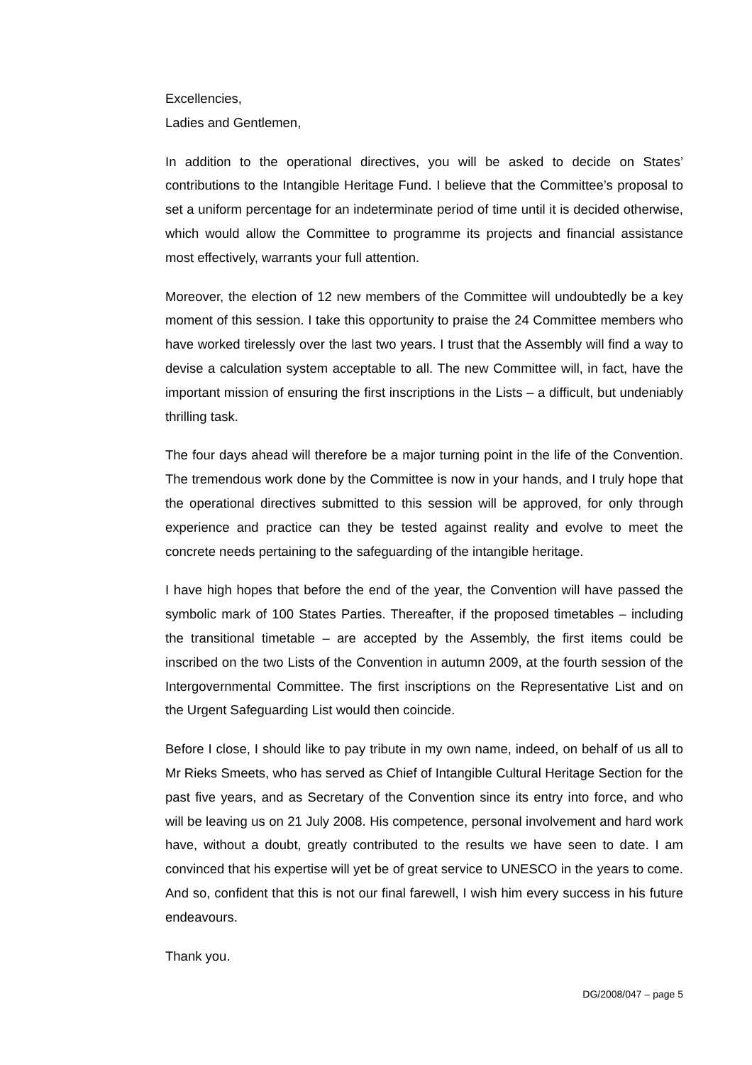Excellencies,
Ladies and Gentlemen,
In addition to the operational directives, you will be asked to decide on States’ contributions to the Intangible Heritage Fund. I believe that the Committee’s proposal to set a uniform percentage for an indeterminate period of time until it is decided otherwise, which would allow the Committee to programme its projects and financial assistance most effectively, warrants your full attention.
Moreover, the election of 12 new members of the Committee will undoubtedly be a key moment of this session. I take this opportunity to praise the 24 Committee members who have worked tirelessly over the last two years. I trust that the Assembly will find a way to devise a calculation system acceptable to all. The new Committee will, in fact, have the important mission of ensuring the first inscriptions in the Lists – a difficult, but undeniably thrilling task.
The four days ahead will therefore be a major turning point in the life of the Convention. The tremendous work done by the Committee is now in your hands, and I truly hope that the operational directives submitted to this session will be approved, for only through experience and practice can they be tested against reality and evolve to meet the concrete needs pertaining to the safeguarding of the intangible heritage.
I have high hopes that before the end of the year, the Convention will have passed the symbolic mark of 100 States Parties. Thereafter, if the proposed timetables – including the transitional timetable – are accepted by the Assembly, the first items could be inscribed on the two Lists of the Convention in autumn 2009, at the fourth session of the Intergovernmental Committee. The first inscriptions on the Representative List and on the Urgent Safeguarding List would then coincide.
Before I close, I should like to pay tribute in my own name, indeed, on behalf of us all to Mr Rieks Smeets, who has served as Chief of Intangible Cultural Heritage Section for the past five years, and as Secretary of the Convention since its entry into force, and who will be leaving us on 21 July 2008. His competence, personal involvement and hard work have, without a doubt, greatly contributed to the results we have seen to date. I am convinced that his expertise will yet be of great service to UNESCO in the years to come. And so, confident that this is not our final farewell, I wish him every success in his future endeavours.
Thank you.
DG/2008/047 – page 5